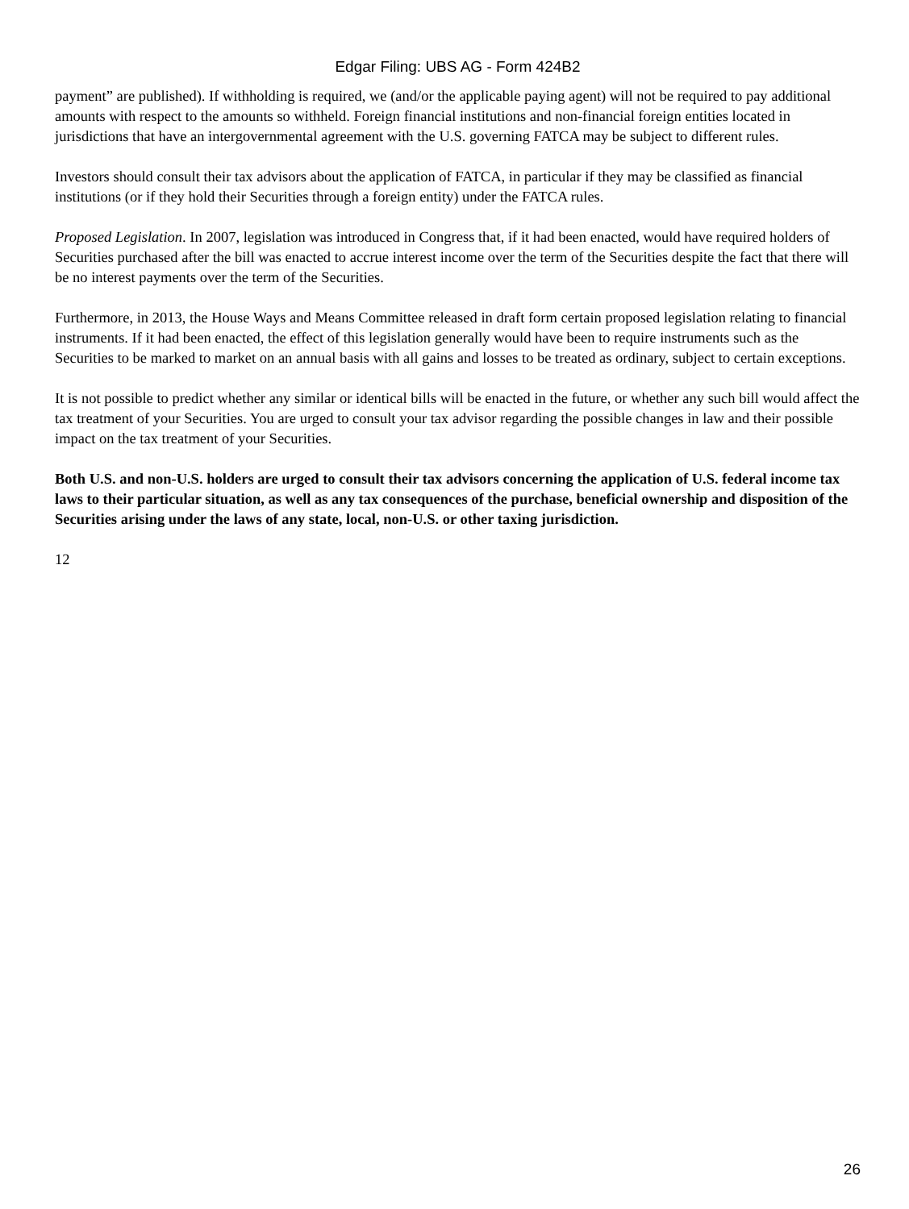Edgar Filing: UBS AG - Form 424B2
payment” are published). If withholding is required, we (and/or the applicable paying agent) will not be required to pay additional amounts with respect to the amounts so withheld. Foreign financial institutions and non-financial foreign entities located in jurisdictions that have an intergovernmental agreement with the U.S. governing FATCA may be subject to different rules.
Investors should consult their tax advisors about the application of FATCA, in particular if they may be classified as financial institutions (or if they hold their Securities through a foreign entity) under the FATCA rules.
Proposed Legislation. In 2007, legislation was introduced in Congress that, if it had been enacted, would have required holders of Securities purchased after the bill was enacted to accrue interest income over the term of the Securities despite the fact that there will be no interest payments over the term of the Securities.
Furthermore, in 2013, the House Ways and Means Committee released in draft form certain proposed legislation relating to financial instruments. If it had been enacted, the effect of this legislation generally would have been to require instruments such as the Securities to be marked to market on an annual basis with all gains and losses to be treated as ordinary, subject to certain exceptions.
It is not possible to predict whether any similar or identical bills will be enacted in the future, or whether any such bill would affect the tax treatment of your Securities. You are urged to consult your tax advisor regarding the possible changes in law and their possible impact on the tax treatment of your Securities.
Both U.S. and non-U.S. holders are urged to consult their tax advisors concerning the application of U.S. federal income tax laws to their particular situation, as well as any tax consequences of the purchase, beneficial ownership and disposition of the Securities arising under the laws of any state, local, non-U.S. or other taxing jurisdiction.
12
26